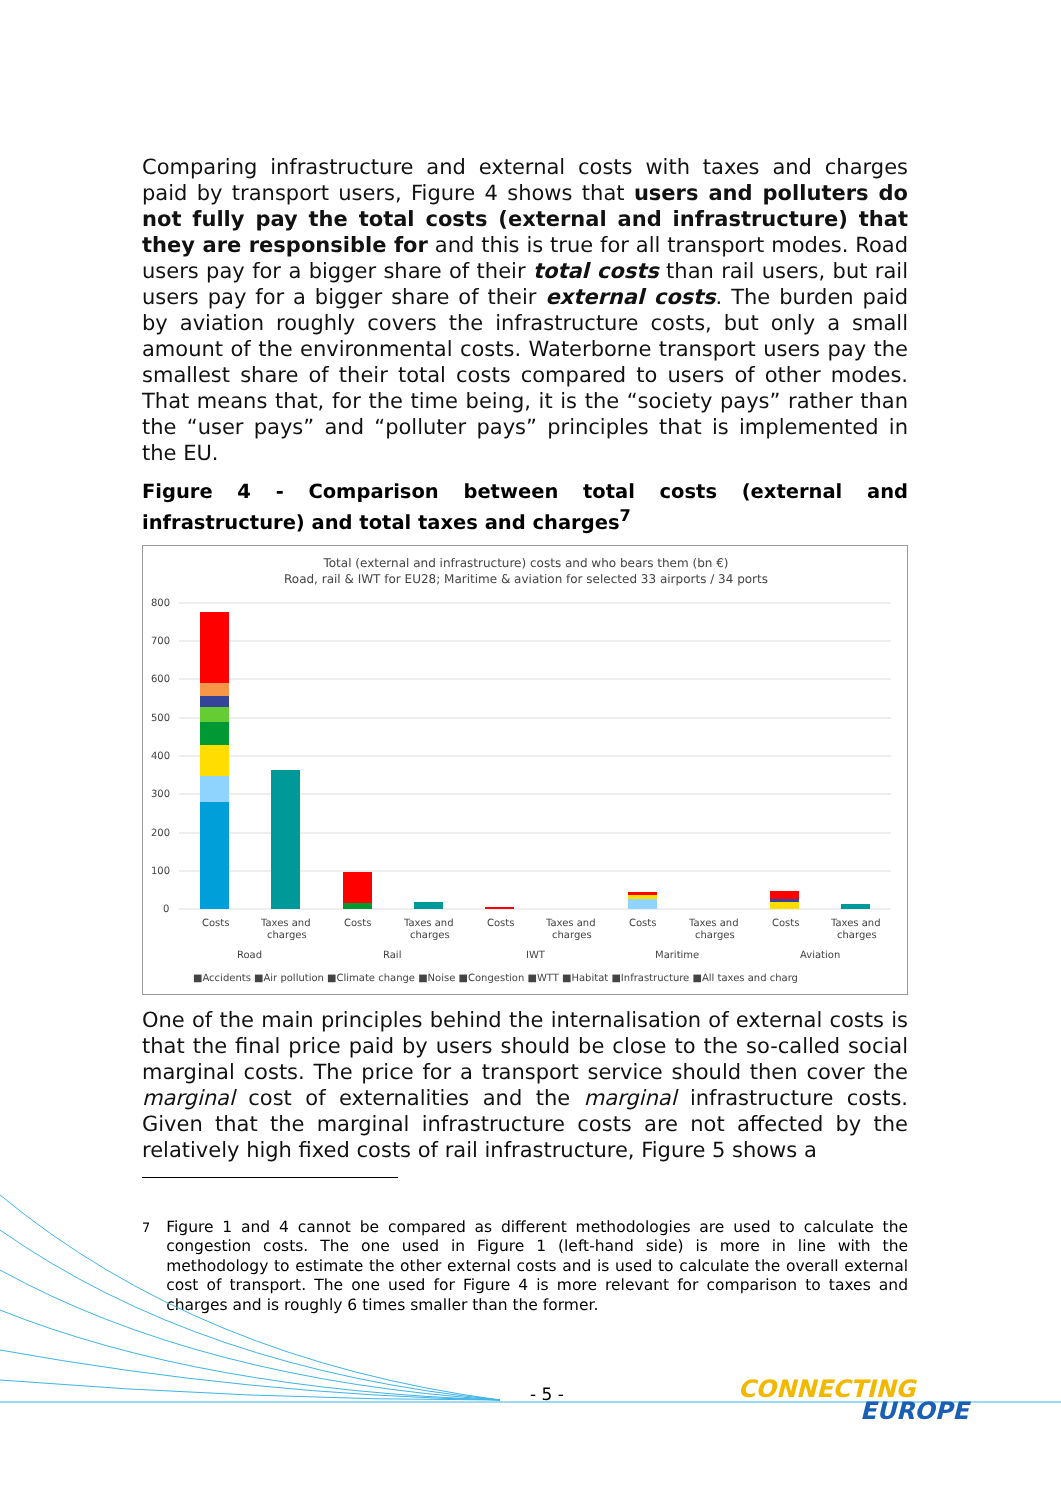Comparing infrastructure and external costs with taxes and charges paid by transport users, Figure 4 shows that users and polluters do not fully pay the total costs (external and infrastructure) that they are responsible for and this is true for all transport modes. Road users pay for a bigger share of their total costs than rail users, but rail users pay for a bigger share of their external costs. The burden paid by aviation roughly covers the infrastructure costs, but only a small amount of the environmental costs. Waterborne transport users pay the smallest share of their total costs compared to users of other modes. That means that, for the time being, it is the “society pays” rather than the “user pays” and “polluter pays” principles that is implemented in the EU.
Figure 4 - Comparison between total costs (external and infrastructure) and total taxes and charges<sup>7</sup>
Total (external and infrastructure) costs and who bears them (bn €)
Road, rail & IWT for EU28; Maritime & aviation for selected 33 airports / 34 ports
800
700
600
500
400
300
200
100
0
Costs
Taxes and
charges
Costs
Taxes and
charges
Costs
Taxes and
charges
Costs
Taxes and
charges
Costs
Taxes and
charges
Road
Rail
IWT
Maritime
Aviation
■Accidents ■Air pollution ■Climate change ■Noise ■Congestion ■WTT ■Habitat ■Infrastructure ■All taxes and charg
One of the main principles behind the internalisation of external costs is that the final price paid by users should be close to the so-called social marginal costs. The price for a transport service should then cover the marginal cost of externalities and the marginal infrastructure costs. Given that the marginal infrastructure costs are not affected by the relatively high fixed costs of rail infrastructure, Figure 5 shows a
<sup>7</sup> Figure 1 and 4 cannot be compared as different methodologies are used to calculate the congestion costs. The one used in Figure 1 (left-hand side) is more in line with the methodology to estimate the other external costs and is used to calculate the overall external cost of transport. The one used for Figure 4 is more relevant for comparison to taxes and charges and is roughly 6 times smaller than the former.
- 5 -
CONNECTING
EUROPE